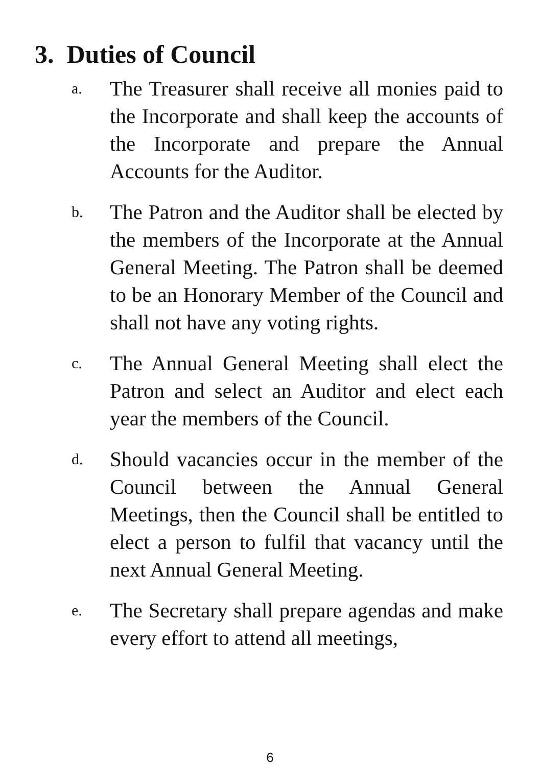3. Duties of Council
a.
The Treasurer shall receive all monies paid to the Incorporate and shall keep the accounts of the Incorporate and prepare the Annual Accounts for the Auditor.
b.
The Patron and the Auditor shall be elected by the members of the Incorporate at the Annual General Meeting. The Patron shall be deemed to be an Honorary Member of the Council and shall not have any voting rights.
c.
The Annual General Meeting shall elect the Patron and select an Auditor and elect each year the members of the Council.
d.
Should vacancies occur in the member of the Council between the Annual General Meetings, then the Council shall be entitled to elect a person to fulfil that vacancy until the next Annual General Meeting.
e.
The Secretary shall prepare agendas and make every effort to attend all meetings,
6